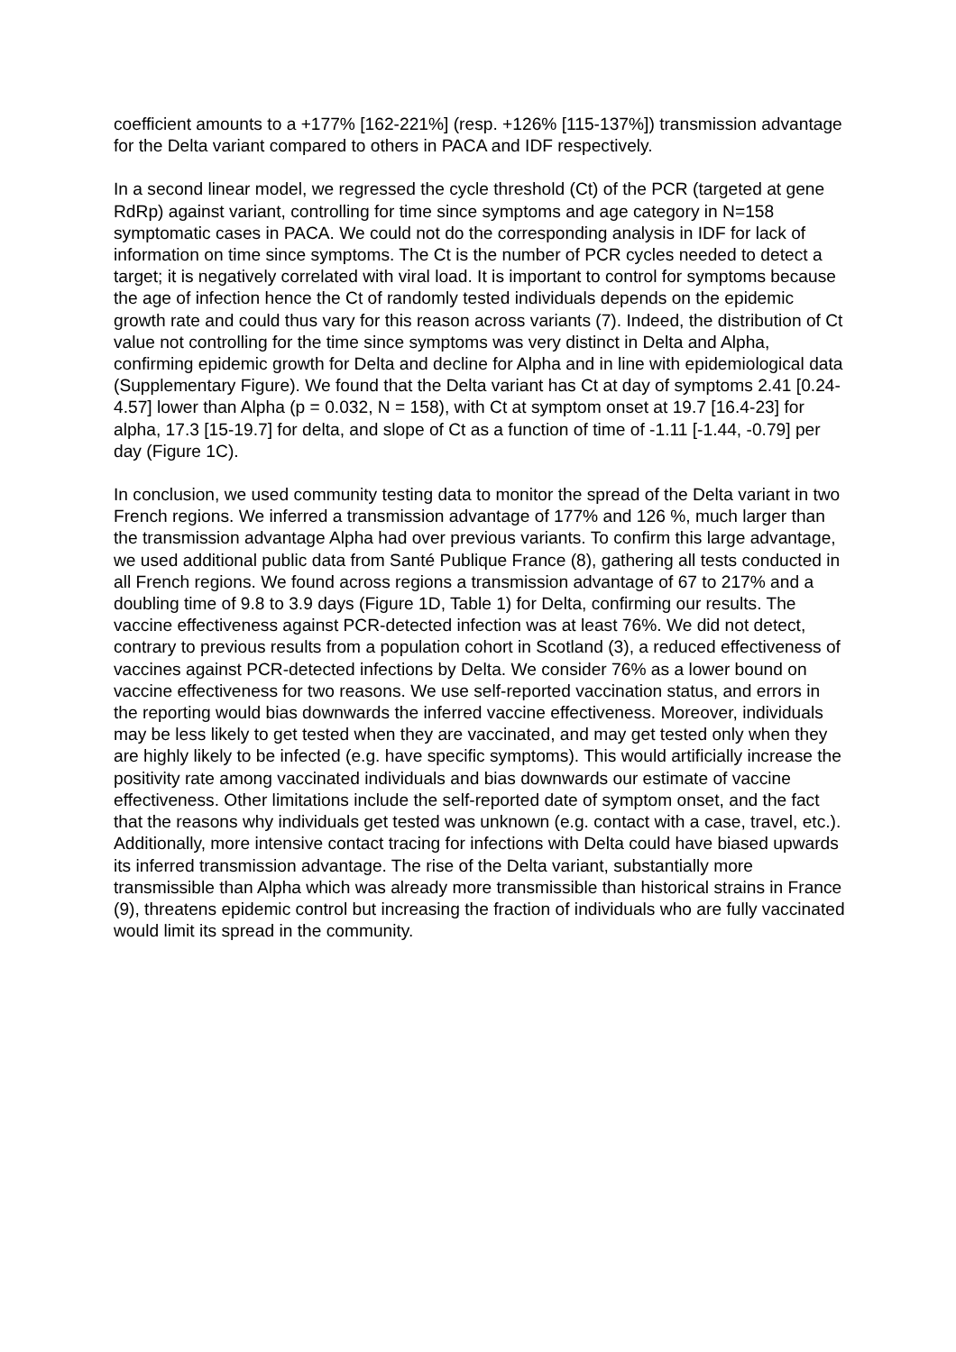coefficient amounts to a +177% [162-221%] (resp. +126% [115-137%]) transmission advantage for the Delta variant compared to others in PACA and IDF respectively.
In a second linear model, we regressed the cycle threshold (Ct) of the PCR (targeted at gene RdRp) against variant, controlling for time since symptoms and age category in N=158 symptomatic cases in PACA. We could not do the corresponding analysis in IDF for lack of information on time since symptoms. The Ct is the number of PCR cycles needed to detect a target; it is negatively correlated with viral load. It is important to control for symptoms because the age of infection hence the Ct of randomly tested individuals depends on the epidemic growth rate and could thus vary for this reason across variants (7). Indeed, the distribution of Ct value not controlling for the time since symptoms was very distinct in Delta and Alpha, confirming epidemic growth for Delta and decline for Alpha and in line with epidemiological data (Supplementary Figure). We found that the Delta variant has Ct at day of symptoms 2.41 [0.24-4.57] lower than Alpha (p = 0.032, N = 158), with Ct at symptom onset at 19.7 [16.4-23] for alpha, 17.3 [15-19.7] for delta, and slope of Ct as a function of time of -1.11 [-1.44, -0.79] per day (Figure 1C).
In conclusion, we used community testing data to monitor the spread of the Delta variant in two French regions. We inferred a transmission advantage of 177% and 126 %, much larger than the transmission advantage Alpha had over previous variants. To confirm this large advantage, we used additional public data from Santé Publique France (8), gathering all tests conducted in all French regions. We found across regions a transmission advantage of 67 to 217% and a doubling time of 9.8 to 3.9 days (Figure 1D, Table 1) for Delta, confirming our results. The vaccine effectiveness against PCR-detected infection was at least 76%. We did not detect, contrary to previous results from a population cohort in Scotland (3), a reduced effectiveness of vaccines against PCR-detected infections by Delta. We consider 76% as a lower bound on vaccine effectiveness for two reasons. We use self-reported vaccination status, and errors in the reporting would bias downwards the inferred vaccine effectiveness. Moreover, individuals may be less likely to get tested when they are vaccinated, and may get tested only when they are highly likely to be infected (e.g. have specific symptoms). This would artificially increase the positivity rate among vaccinated individuals and bias downwards our estimate of vaccine effectiveness. Other limitations include the self-reported date of symptom onset, and the fact that the reasons why individuals get tested was unknown (e.g. contact with a case, travel, etc.). Additionally, more intensive contact tracing for infections with Delta could have biased upwards its inferred transmission advantage. The rise of the Delta variant, substantially more transmissible than Alpha which was already more transmissible than historical strains in France (9), threatens epidemic control but increasing the fraction of individuals who are fully vaccinated would limit its spread in the community.